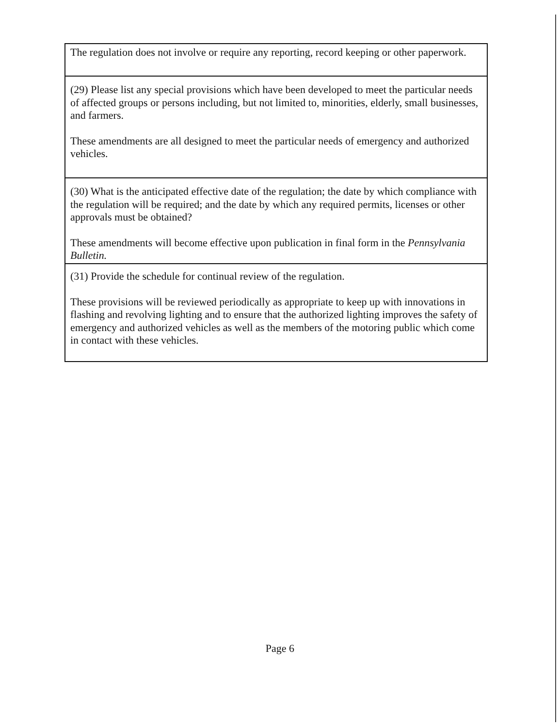The regulation does not involve or require any reporting, record keeping or other paperwork.
(29) Please list any special provisions which have been developed to meet the particular needs of affected groups or persons including, but not limited to, minorities, elderly, small businesses, and farmers.
These amendments are all designed to meet the particular needs of emergency and authorized vehicles.
(30) What is the anticipated effective date of the regulation; the date by which compliance with the regulation will be required; and the date by which any required permits, licenses or other approvals must be obtained?
These amendments will become effective upon publication in final form in the Pennsylvania Bulletin.
(31) Provide the schedule for continual review of the regulation.
These provisions will be reviewed periodically as appropriate to keep up with innovations in flashing and revolving lighting and to ensure that the authorized lighting improves the safety of emergency and authorized vehicles as well as the members of the motoring public which come in contact with these vehicles.
Page 6